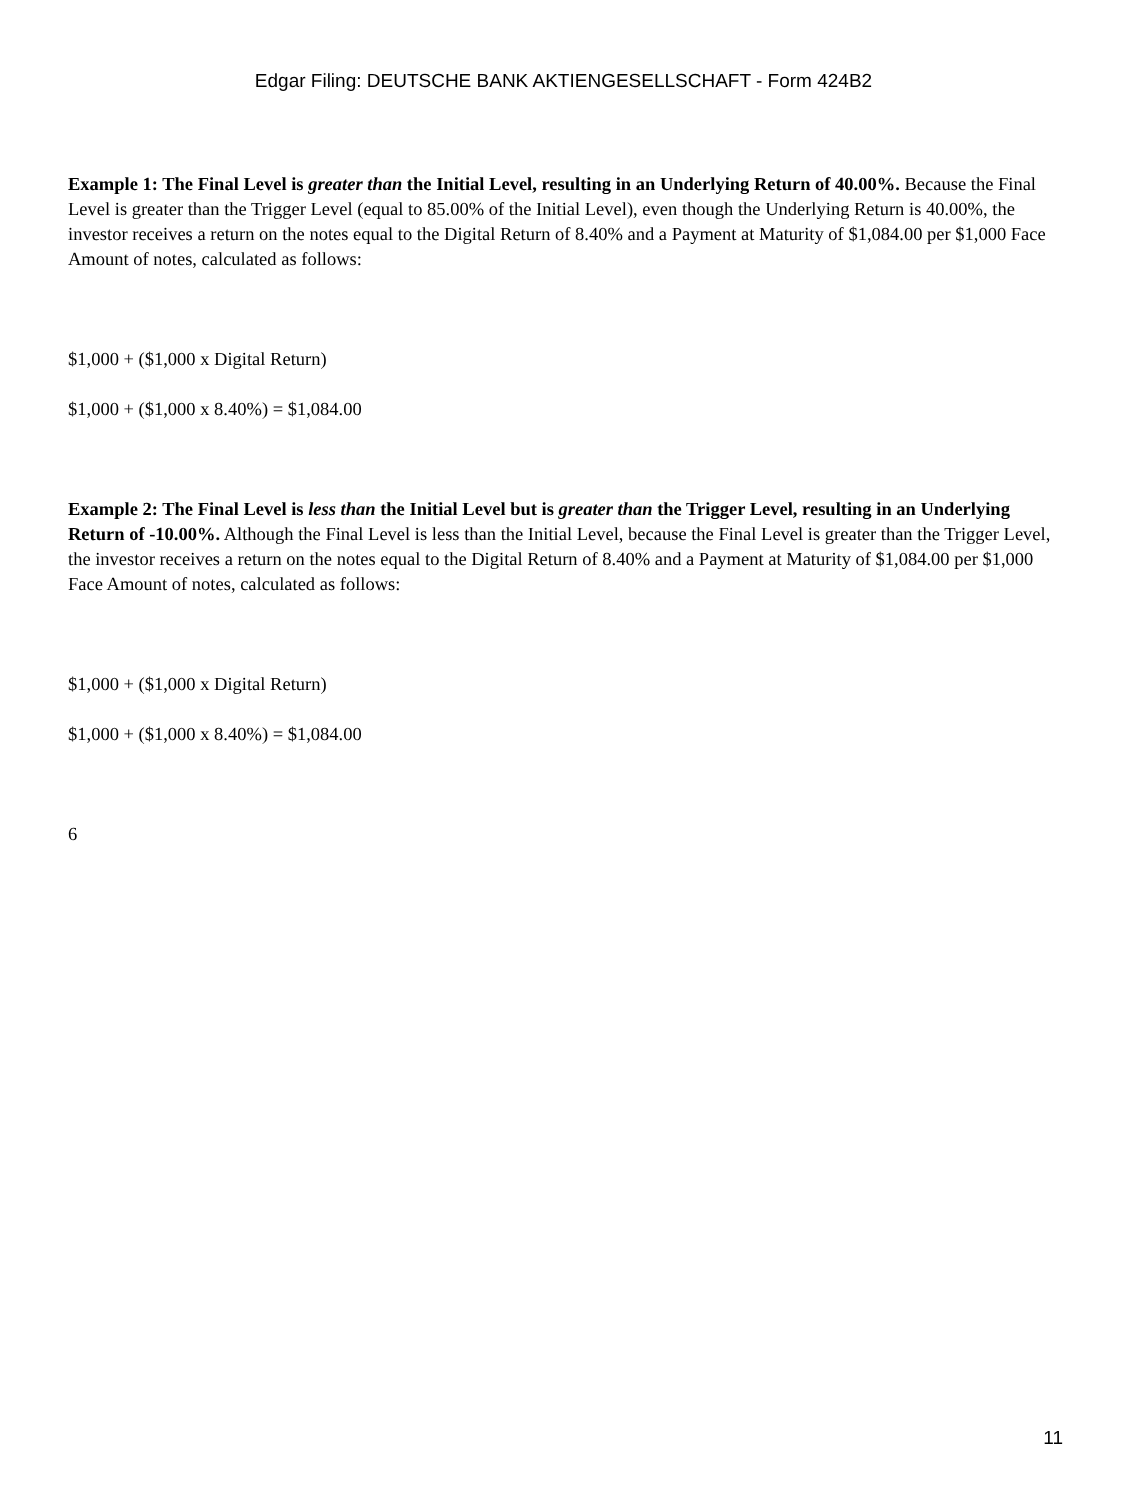Edgar Filing: DEUTSCHE BANK AKTIENGESELLSCHAFT - Form 424B2
Example 1: The Final Level is greater than the Initial Level, resulting in an Underlying Return of 40.00%. Because the Final Level is greater than the Trigger Level (equal to 85.00% of the Initial Level), even though the Underlying Return is 40.00%, the investor receives a return on the notes equal to the Digital Return of 8.40% and a Payment at Maturity of $1,084.00 per $1,000 Face Amount of notes, calculated as follows:
$1,000 + ($1,000 x Digital Return)
$1,000 + ($1,000 x 8.40%) = $1,084.00
Example 2: The Final Level is less than the Initial Level but is greater than the Trigger Level, resulting in an Underlying Return of -10.00%. Although the Final Level is less than the Initial Level, because the Final Level is greater than the Trigger Level, the investor receives a return on the notes equal to the Digital Return of 8.40% and a Payment at Maturity of $1,084.00 per $1,000 Face Amount of notes, calculated as follows:
$1,000 + ($1,000 x Digital Return)
$1,000 + ($1,000 x 8.40%) = $1,084.00
6
11